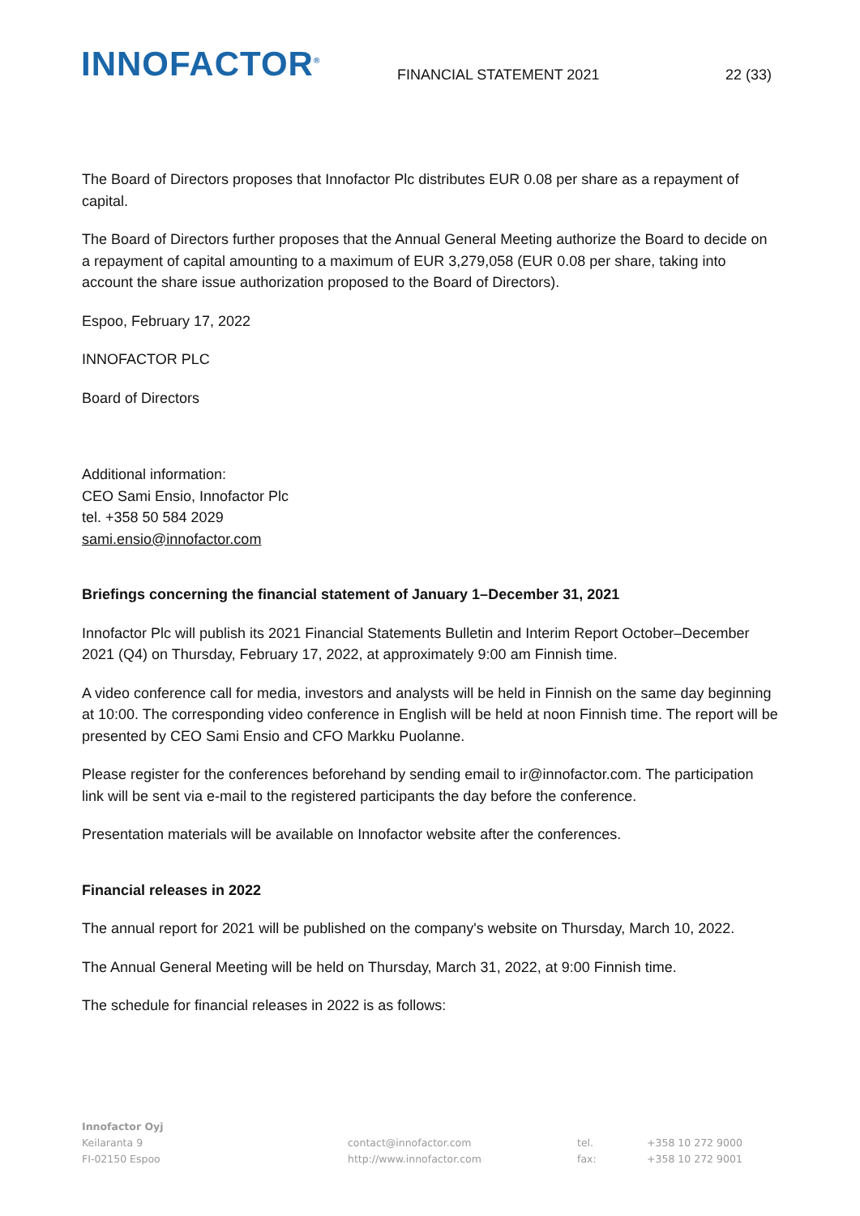INNOFACTOR<sup>®</sup>
FINANCIAL STATEMENT 2021
22 (33)
The Board of Directors proposes that Innofactor Plc distributes EUR 0.08 per share as a repayment of capital.
The Board of Directors further proposes that the Annual General Meeting authorize the Board to decide on a repayment of capital amounting to a maximum of EUR 3,279,058 (EUR 0.08 per share, taking into account the share issue authorization proposed to the Board of Directors).
Espoo, February 17, 2022
INNOFACTOR PLC
Board of Directors
Additional information:
CEO Sami Ensio, Innofactor Plc
tel. +358 50 584 2029
sami.ensio@innofactor.com
Briefings concerning the financial statement of January 1–December 31, 2021
Innofactor Plc will publish its 2021 Financial Statements Bulletin and Interim Report October–December 2021 (Q4) on Thursday, February 17, 2022, at approximately 9:00 am Finnish time.
A video conference call for media, investors and analysts will be held in Finnish on the same day beginning at 10:00. The corresponding video conference in English will be held at noon Finnish time. The report will be presented by CEO Sami Ensio and CFO Markku Puolanne.
Please register for the conferences beforehand by sending email to ir@innofactor.com. The participation link will be sent via e-mail to the registered participants the day before the conference.
Presentation materials will be available on Innofactor website after the conferences.
Financial releases in 2022
The annual report for 2021 will be published on the company's website on Thursday, March 10, 2022.
The Annual General Meeting will be held on Thursday, March 31, 2022, at 9:00 Finnish time.
The schedule for financial releases in 2022 is as follows:
Innofactor Oyj
Keilaranta 9
FI-02150 Espoo
contact@innofactor.com
http://www.innofactor.com
tel.
fax:
+358 10 272 9000
+358 10 272 9001